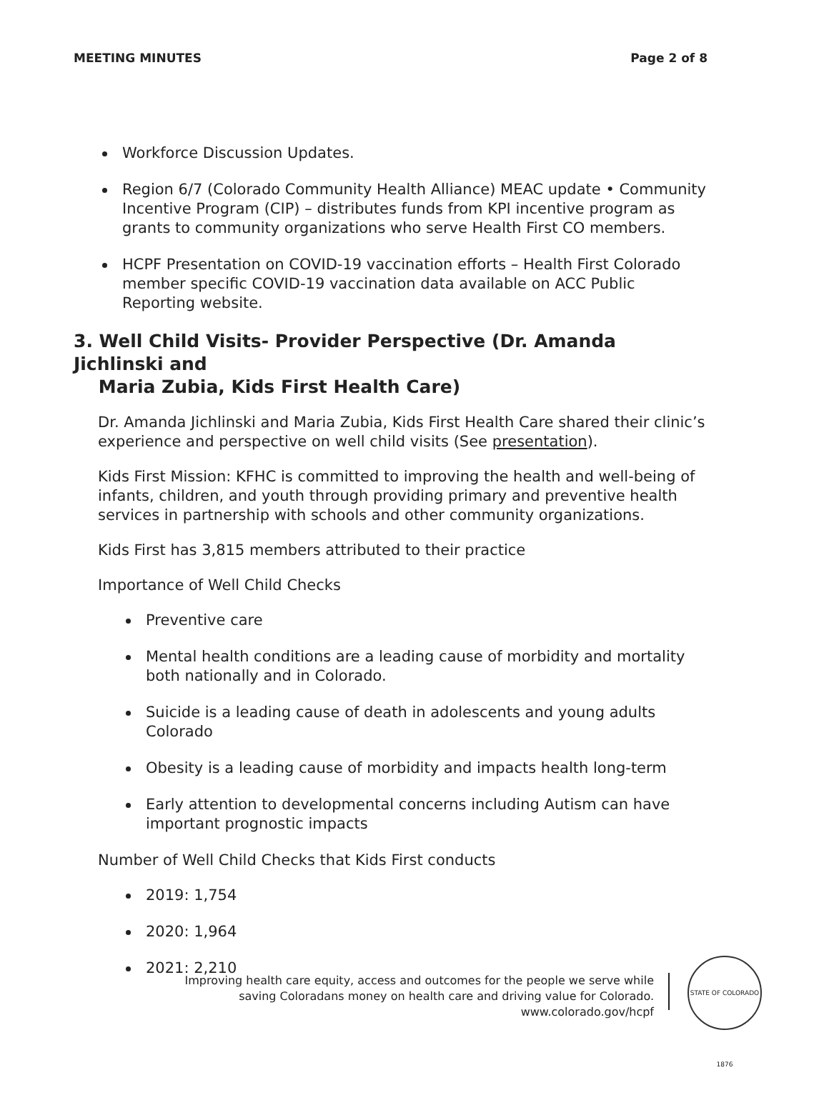MEETING MINUTES Page 2 of 8
Workforce Discussion Updates.
Region 6/7 (Colorado Community Health Alliance) MEAC update • Community Incentive Program (CIP) – distributes funds from KPI incentive program as grants to community organizations who serve Health First CO members.
HCPF Presentation on COVID-19 vaccination efforts – Health First Colorado member specific COVID-19 vaccination data available on ACC Public Reporting website.
3. Well Child Visits- Provider Perspective (Dr. Amanda Jichlinski and
Maria Zubia, Kids First Health Care)
Dr. Amanda Jichlinski and Maria Zubia, Kids First Health Care shared their clinic’s experience and perspective on well child visits (See presentation).
Kids First Mission: KFHC is committed to improving the health and well-being of infants, children, and youth through providing primary and preventive health services in partnership with schools and other community organizations.
Kids First has 3,815 members attributed to their practice
Importance of Well Child Checks
Preventive care
Mental health conditions are a leading cause of morbidity and mortality both nationally and in Colorado.
Suicide is a leading cause of death in adolescents and young adults Colorado
Obesity is a leading cause of morbidity and impacts health long-term
Early attention to developmental concerns including Autism can have important prognostic impacts
Number of Well Child Checks that Kids First conducts
2019: 1,754
2020: 1,964
2021: 2,210
Improving health care equity, access and outcomes for the people we serve while saving Coloradans money on health care and driving value for Colorado.
www.colorado.gov/hcpf
STATE OF COLORADO 1876